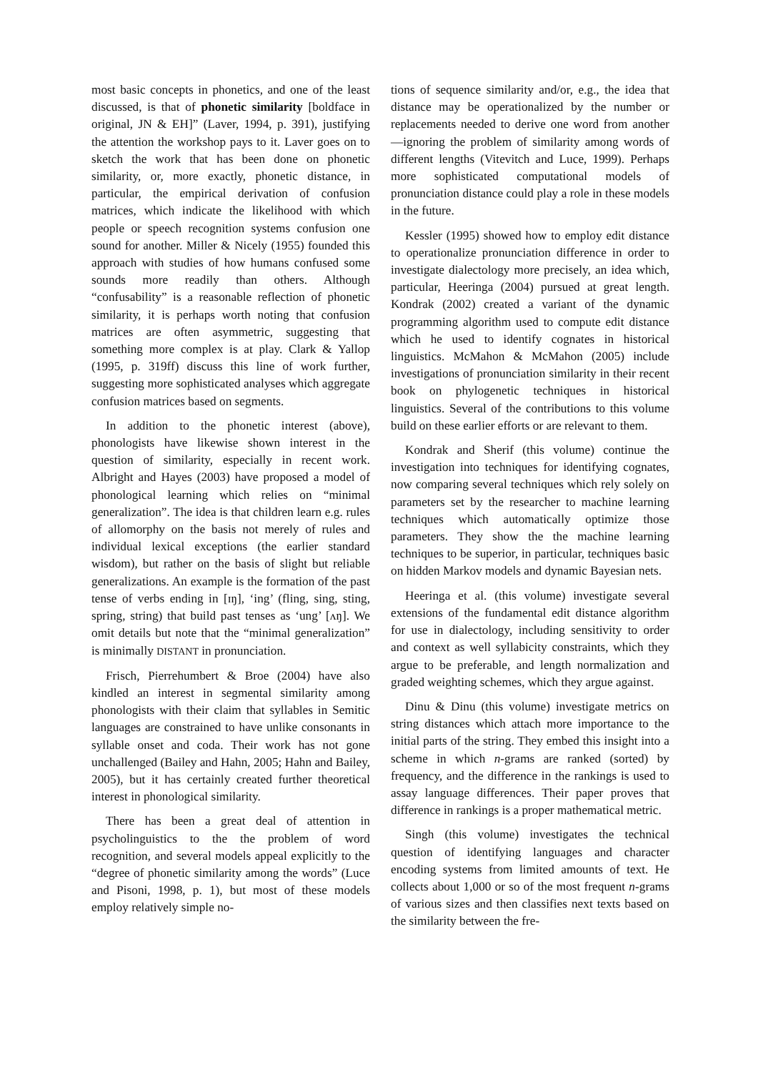most basic concepts in phonetics, and one of the least discussed, is that of phonetic similarity [boldface in original, JN & EH]” (Laver, 1994, p. 391), justifying the attention the workshop pays to it. Laver goes on to sketch the work that has been done on phonetic similarity, or, more exactly, phonetic distance, in particular, the empirical derivation of confusion matrices, which indicate the likelihood with which people or speech recognition systems confusion one sound for another. Miller & Nicely (1955) founded this approach with studies of how humans confused some sounds more readily than others. Although “confusability” is a reasonable reflection of phonetic similarity, it is perhaps worth noting that confusion matrices are often asymmetric, suggesting that something more complex is at play. Clark & Yallop (1995, p. 319ff) discuss this line of work further, suggesting more sophisticated analyses which aggregate confusion matrices based on segments.
In addition to the phonetic interest (above), phonologists have likewise shown interest in the question of similarity, especially in recent work. Albright and Hayes (2003) have proposed a model of phonological learning which relies on “minimal generalization”. The idea is that children learn e.g. rules of allomorphy on the basis not merely of rules and individual lexical exceptions (the earlier standard wisdom), but rather on the basis of slight but reliable generalizations. An example is the formation of the past tense of verbs ending in [ɪŋ], ‘ing’ (fling, sing, sting, spring, string) that build past tenses as ‘ung’ [ʌŋ]. We omit details but note that the “minimal generalization” is minimally DISTANT in pronunciation.
Frisch, Pierrehumbert & Broe (2004) have also kindled an interest in segmental similarity among phonologists with their claim that syllables in Semitic languages are constrained to have unlike consonants in syllable onset and coda. Their work has not gone unchallenged (Bailey and Hahn, 2005; Hahn and Bailey, 2005), but it has certainly created further theoretical interest in phonological similarity.
There has been a great deal of attention in psycholinguistics to the the problem of word recognition, and several models appeal explicitly to the “degree of phonetic similarity among the words” (Luce and Pisoni, 1998, p. 1), but most of these models employ relatively simple no-
tions of sequence similarity and/or, e.g., the idea that distance may be operationalized by the number or replacements needed to derive one word from another—ignoring the problem of similarity among words of different lengths (Vitevitch and Luce, 1999). Perhaps more sophisticated computational models of pronunciation distance could play a role in these models in the future.
Kessler (1995) showed how to employ edit distance to operationalize pronunciation difference in order to investigate dialectology more precisely, an idea which, particular, Heeringa (2004) pursued at great length. Kondrak (2002) created a variant of the dynamic programming algorithm used to compute edit distance which he used to identify cognates in historical linguistics. McMahon & McMahon (2005) include investigations of pronunciation similarity in their recent book on phylogenetic techniques in historical linguistics. Several of the contributions to this volume build on these earlier efforts or are relevant to them.
Kondrak and Sherif (this volume) continue the investigation into techniques for identifying cognates, now comparing several techniques which rely solely on parameters set by the researcher to machine learning techniques which automatically optimize those parameters. They show the the machine learning techniques to be superior, in particular, techniques basic on hidden Markov models and dynamic Bayesian nets.
Heeringa et al. (this volume) investigate several extensions of the fundamental edit distance algorithm for use in dialectology, including sensitivity to order and context as well syllabicity constraints, which they argue to be preferable, and length normalization and graded weighting schemes, which they argue against.
Dinu & Dinu (this volume) investigate metrics on string distances which attach more importance to the initial parts of the string. They embed this insight into a scheme in which n-grams are ranked (sorted) by frequency, and the difference in the rankings is used to assay language differences. Their paper proves that difference in rankings is a proper mathematical metric.
Singh (this volume) investigates the technical question of identifying languages and character encoding systems from limited amounts of text. He collects about 1,000 or so of the most frequent n-grams of various sizes and then classifies next texts based on the similarity between the fre-